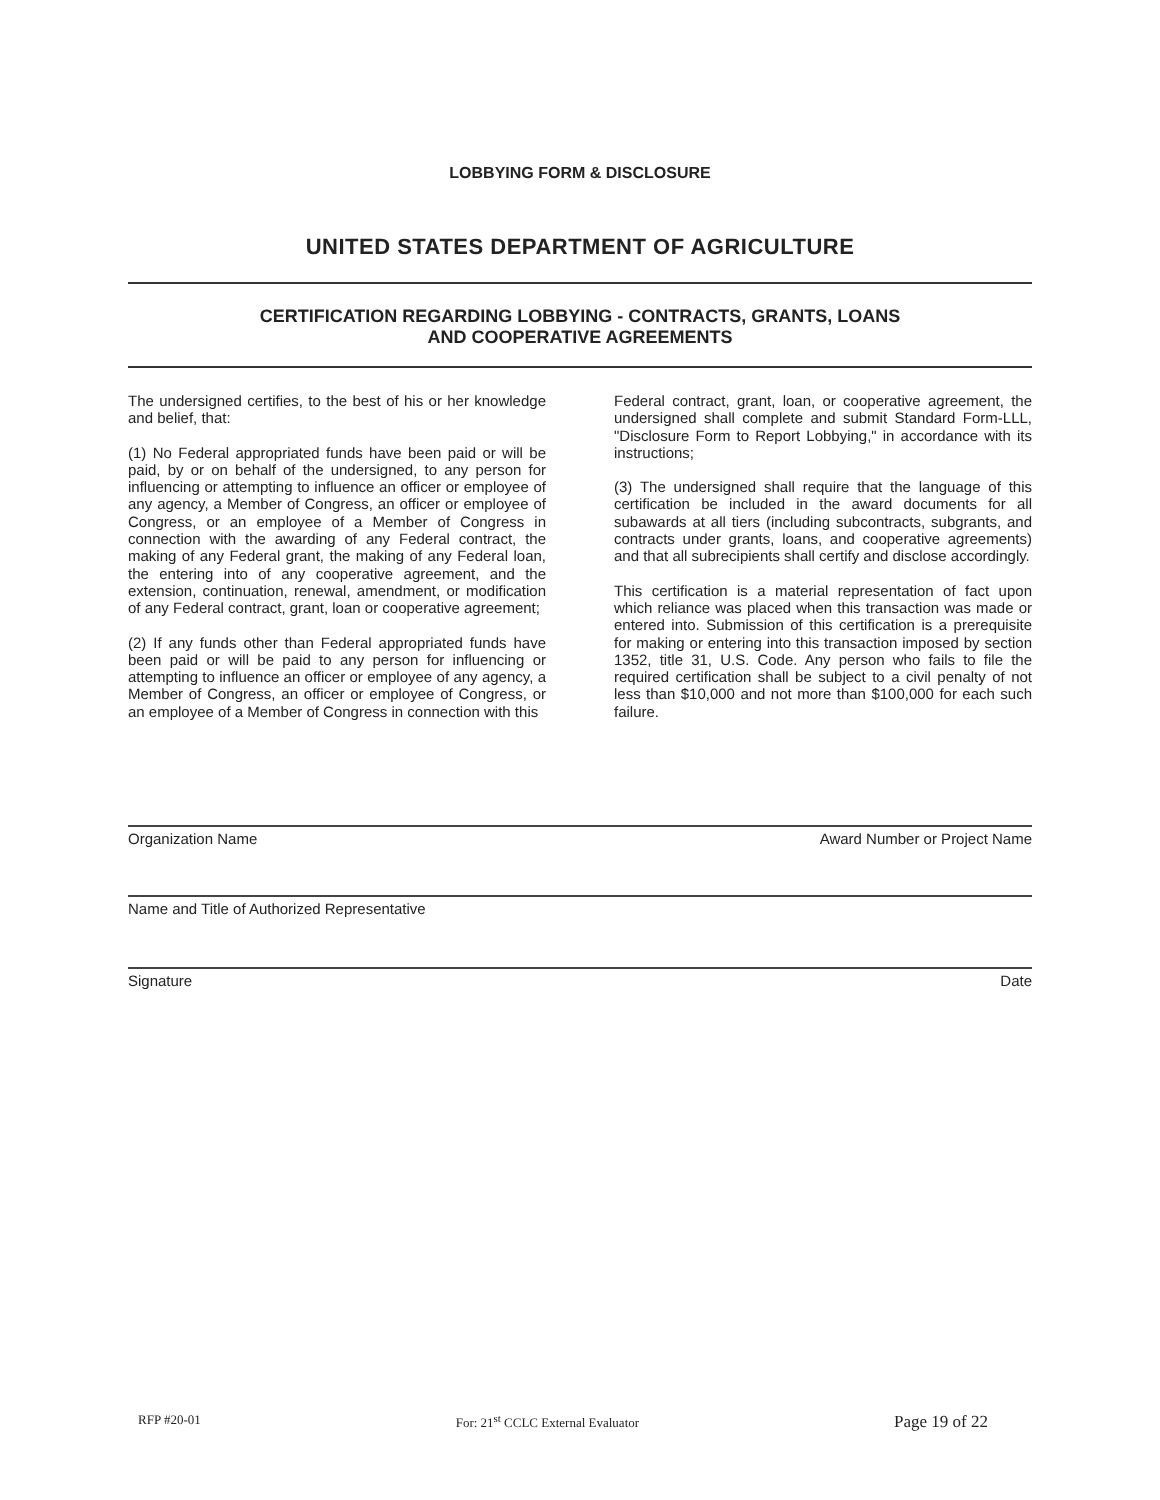LOBBYING FORM & DISCLOSURE
UNITED STATES DEPARTMENT OF AGRICULTURE
CERTIFICATION REGARDING LOBBYING - CONTRACTS, GRANTS, LOANS
AND COOPERATIVE AGREEMENTS
The undersigned certifies, to the best of his or her knowledge and belief, that:
(1) No Federal appropriated funds have been paid or will be paid, by or on behalf of the undersigned, to any person for influencing or attempting to influence an officer or employee of any agency, a Member of Congress, an officer or employee of Congress, or an employee of a Member of Congress in connection with the awarding of any Federal contract, the making of any Federal grant, the making of any Federal loan, the entering into of any cooperative agreement, and the extension, continuation, renewal, amendment, or modification of any Federal contract, grant, loan or cooperative agreement;
(2) If any funds other than Federal appropriated funds have been paid or will be paid to any person for influencing or attempting to influence an officer or employee of any agency, a Member of Congress, an officer or employee of Congress, or an employee of a Member of Congress in connection with this
Federal contract, grant, loan, or cooperative agreement, the undersigned shall complete and submit Standard Form-LLL, "Disclosure Form to Report Lobbying," in accordance with its instructions;
(3) The undersigned shall require that the language of this certification be included in the award documents for all subawards at all tiers (including subcontracts, subgrants, and contracts under grants, loans, and cooperative agreements) and that all subrecipients shall certify and disclose accordingly.
This certification is a material representation of fact upon which reliance was placed when this transaction was made or entered into. Submission of this certification is a prerequisite for making or entering into this transaction imposed by section 1352, title 31, U.S. Code. Any person who fails to file the required certification shall be subject to a civil penalty of not less than $10,000 and not more than $100,000 for each such failure.
Organization Name Award Number or Project Name
Name and Title of Authorized Representative
Signature Date
RFP #20-01 For: 21<sup>st</sup> CCLC External Evaluator Page 19 of 22